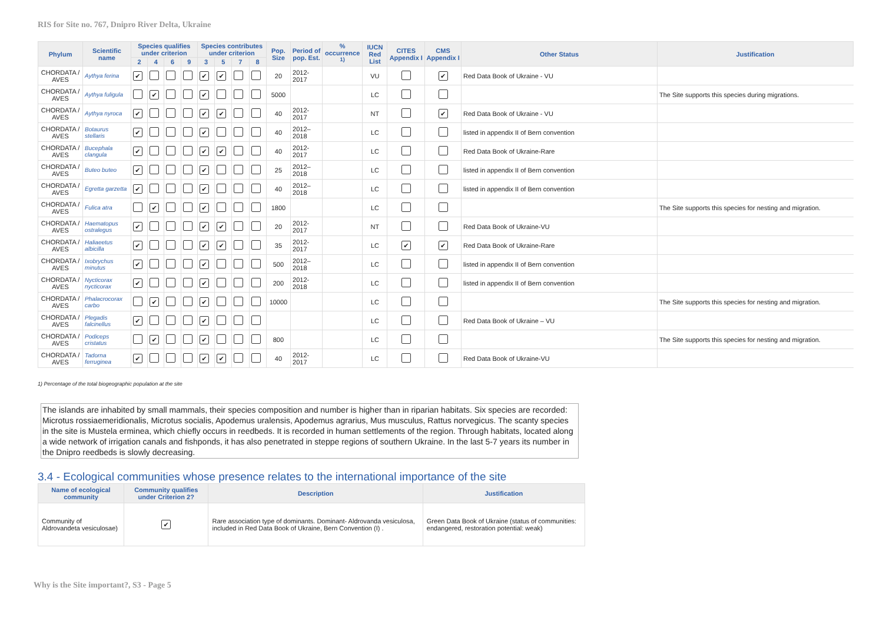RIS for Site no. 767, Dnipro River Delta, Ukraine
| Phylum | Scientific name | Species qualifies under criterion | | | | Species contributes under criterion | | | | Pop. Size | Period of pop. Est. | % occurrence <sup>1)</sup> | IUCN Red List | CITES Appendix I | CMS Appendix I | Other Status | Justification |
| --- | --- | --- | --- | --- | --- | --- | --- | --- | --- | --- | --- | --- | --- | --- | --- | --- | --- |
| | | 2 | 4 | 6 | 9 | 3 | 5 | 7 | 8 | | | | | | | | |
| CHORDATA / AVES | Aythya ferina | ✔ | | | | ✔ | ✔ | | | 20 | 2012-2017 | | VU | | ✔ | Red Data Book of Ukraine - VU | |
| CHORDATA / AVES | Aythya fuligula | | ✔ | | | ✔ | | | | 5000 | | | LC | | | | The Site supports this species during migrations. |
| CHORDATA / AVES | Aythya nyroca | ✔ | | | | ✔ | ✔ | | | 40 | 2012-2017 | | NT | | ✔ | Red Data Book of Ukraine - VU | |
| CHORDATA / AVES | Botaurus stellaris | ✔ | | | | ✔ | | | | 40 | 2012–2018 | | LC | | | listed in appendix II of Bern convention | |
| CHORDATA / AVES | Bucephala clangula | ✔ | | | | ✔ | ✔ | | | 40 | 2012-2017 | | LC | | | Red Data Book of Ukraine-Rare | |
| CHORDATA / AVES | Buteo buteo | ✔ | | | | ✔ | | | | 25 | 2012–2018 | | LC | | | listed in appendix II of Bern convention | |
| CHORDATA / AVES | Egretta garzetta | ✔ | | | | ✔ | | | | 40 | 2012–2018 | | LC | | | listed in appendix II of Bern convention | |
| CHORDATA / AVES | Fulica atra | | ✔ | | | ✔ | | | | 1800 | | | LC | | | | The Site supports this species for nesting and migration. |
| CHORDATA / AVES | Haematopus ostralegus | ✔ | | | | ✔ | ✔ | | | 20 | 2012-2017 | | NT | | | Red Data Book of Ukraine-VU | |
| CHORDATA / AVES | Haliaeetus albicilla | ✔ | | | | ✔ | ✔ | | | 35 | 2012-2017 | | LC | ✔ | ✔ | Red Data Book of Ukraine-Rare | |
| CHORDATA / AVES | Ixobrychus minutus | ✔ | | | | ✔ | | | | 500 | 2012–2018 | | LC | | | listed in appendix II of Bern convention | |
| CHORDATA / AVES | Nycticorax nycticorax | ✔ | | | | ✔ | | | | 200 | 2012-2018 | | LC | | | listed in appendix II of Bern convention | |
| CHORDATA / AVES | Phalacrocorax carbo | | ✔ | | | ✔ | | | | 10000 | | | LC | | | | The Site supports this species for nesting and migration. |
| CHORDATA / AVES | Plegadis falcinellus | ✔ | | | | ✔ | | | | | | | LC | | | Red Data Book of Ukraine – VU | |
| CHORDATA / AVES | Podiceps cristatus | | ✔ | | | ✔ | | | | 800 | | | LC | | | | The Site supports this species for nesting and migration. |
| CHORDATA / AVES | Tadorna ferruginea | ✔ | | | | ✔ | ✔ | | | 40 | 2012-2017 | | LC | | | Red Data Book of Ukraine-VU | |
1) Percentage of the total biogeographic population at the site
The islands are inhabited by small mammals, their species composition and number is higher than in riparian habitats. Six species are recorded: Microtus rossiaemeridionalis, Microtus socialis, Apodemus uralensis, Apodemus agrarius, Mus musculus, Rattus norvegicus. The scanty species in the site is Mustela erminea, which chiefly occurs in reedbeds. It is recorded in human settlements of the region. Through habitats, located along a wide network of irrigation canals and fishponds, it has also penetrated in steppe regions of southern Ukraine. In the last 5-7 years its number in the Dnipro reedbeds is slowly decreasing.
3.4 - Ecological communities whose presence relates to the international importance of the site
| Name of ecological community | Community qualifies under Criterion 2? | Description | Justification |
| --- | --- | --- | --- |
| Community of Aldrovandeta vesiculosae) | ✔ | Rare association type of dominants. Dominant- Aldrovanda vesiculosa, included in Red Data Book of Ukraine, Bern Convention (I) . | Green Data Book of Ukraine (status of communities: endangered, restoration potential: weak) |
Why is the Site important?, S3 - Page 5